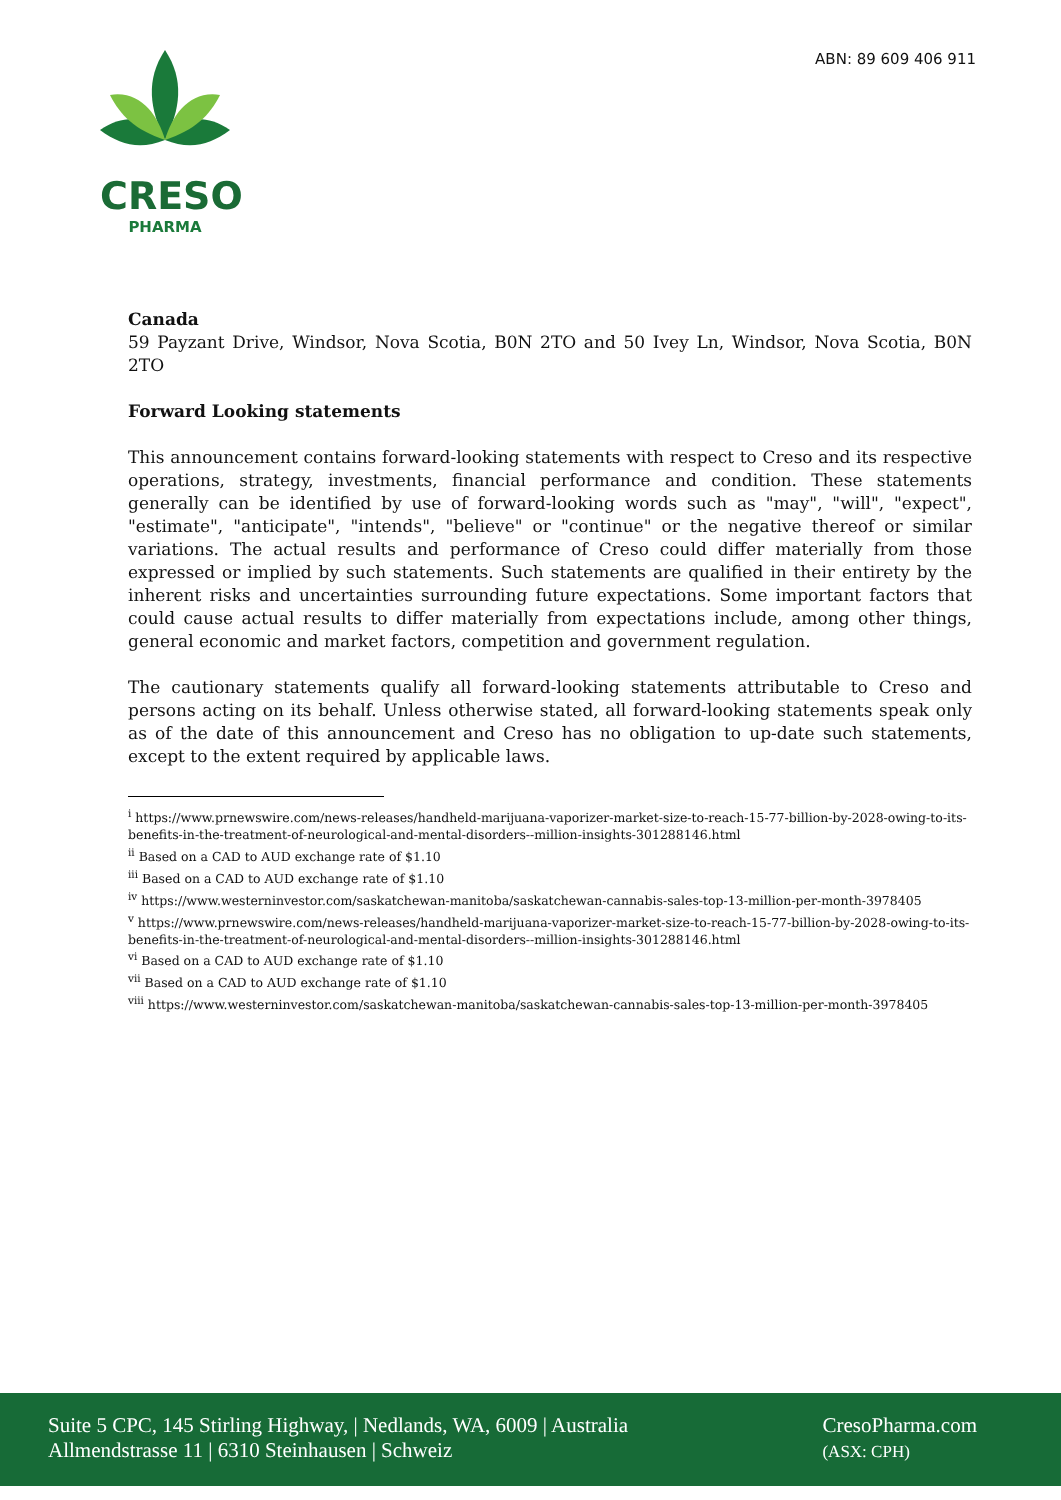ABN: 89 609 406 911
CRESO
PHARMA
Canada
59 Payzant Drive, Windsor, Nova Scotia, B0N 2TO and 50 Ivey Ln, Windsor, Nova Scotia, B0N 2TO
Forward Looking statements
This announcement contains forward-looking statements with respect to Creso and its respective operations, strategy, investments, financial performance and condition. These statements generally can be identified by use of forward-looking words such as "may", "will", "expect", "estimate", "anticipate", "intends", "believe" or "continue" or the negative thereof or similar variations. The actual results and performance of Creso could differ materially from those expressed or implied by such statements. Such statements are qualified in their entirety by the inherent risks and uncertainties surrounding future expectations. Some important factors that could cause actual results to differ materially from expectations include, among other things, general economic and market factors, competition and government regulation.
The cautionary statements qualify all forward-looking statements attributable to Creso and persons acting on its behalf. Unless otherwise stated, all forward-looking statements speak only as of the date of this announcement and Creso has no obligation to up-date such statements, except to the extent required by applicable laws.
<sup>i</sup> https://www.prnewswire.com/news-releases/handheld-marijuana-vaporizer-market-size-to-reach-15-77-billion-by-2028-owing-to-its-benefits-in-the-treatment-of-neurological-and-mental-disorders--million-insights-301288146.html
<sup>ii</sup> Based on a CAD to AUD exchange rate of $1.10
<sup>iii</sup> Based on a CAD to AUD exchange rate of $1.10
<sup>iv</sup> https://www.westerninvestor.com/saskatchewan-manitoba/saskatchewan-cannabis-sales-top-13-million-per-month-3978405
<sup>v</sup> https://www.prnewswire.com/news-releases/handheld-marijuana-vaporizer-market-size-to-reach-15-77-billion-by-2028-owing-to-its-benefits-in-the-treatment-of-neurological-and-mental-disorders--million-insights-301288146.html
<sup>vi</sup> Based on a CAD to AUD exchange rate of $1.10
<sup>vii</sup> Based on a CAD to AUD exchange rate of $1.10
<sup>viii</sup> https://www.westerninvestor.com/saskatchewan-manitoba/saskatchewan-cannabis-sales-top-13-million-per-month-3978405
Suite 5 CPC, 145 Stirling Highway, | Nedlands, WA, 6009 | Australia
Allmendstrasse 11 | 6310 Steinhausen | Schweiz
CresoPharma.com
(ASX: CPH)